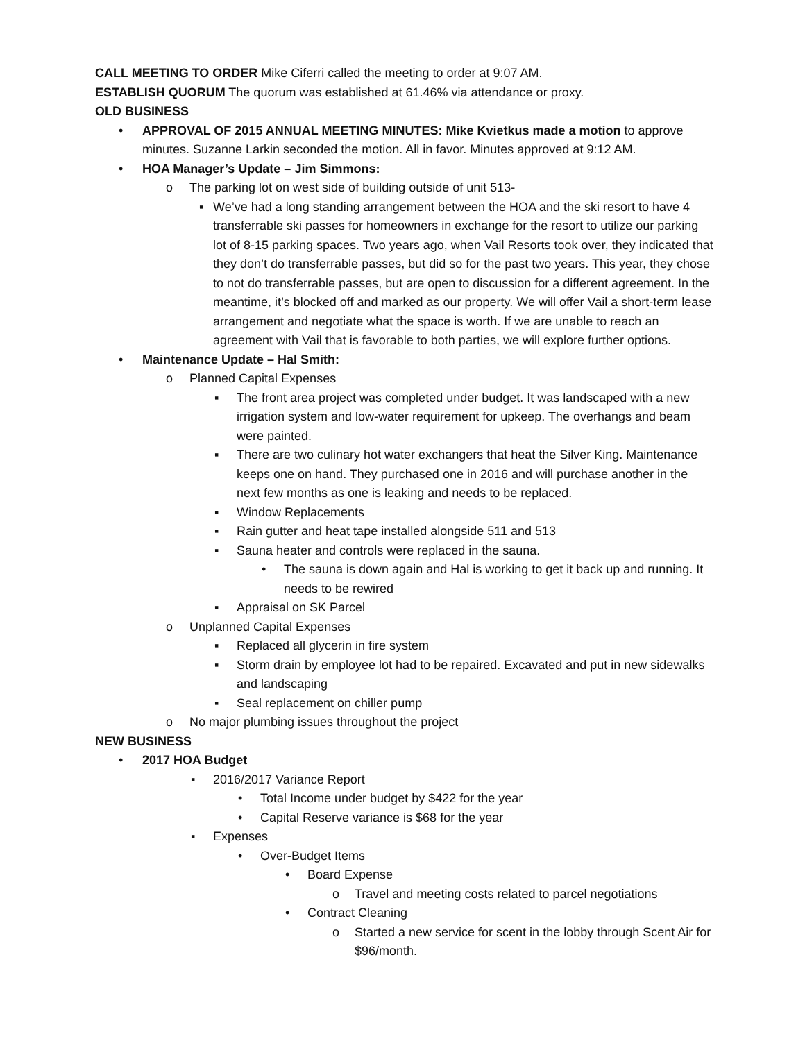CALL MEETING TO ORDER Mike Ciferri called the meeting to order at 9:07 AM.
ESTABLISH QUORUM The quorum was established at 61.46% via attendance or proxy.
OLD BUSINESS
• APPROVAL OF 2015 ANNUAL MEETING MINUTES: Mike Kvietkus made a motion to approve minutes. Suzanne Larkin seconded the motion. All in favor. Minutes approved at 9:12 AM.
• HOA Manager’s Update – Jim Simmons:
o The parking lot on west side of building outside of unit 513-
▪ We’ve had a long standing arrangement between the HOA and the ski resort to have 4 transferrable ski passes for homeowners in exchange for the resort to utilize our parking lot of 8-15 parking spaces. Two years ago, when Vail Resorts took over, they indicated that they don’t do transferrable passes, but did so for the past two years. This year, they chose to not do transferrable passes, but are open to discussion for a different agreement. In the meantime, it’s blocked off and marked as our property. We will offer Vail a short-term lease arrangement and negotiate what the space is worth. If we are unable to reach an agreement with Vail that is favorable to both parties, we will explore further options.
• Maintenance Update – Hal Smith:
o Planned Capital Expenses
▪ The front area project was completed under budget. It was landscaped with a new irrigation system and low-water requirement for upkeep. The overhangs and beam were painted.
▪ There are two culinary hot water exchangers that heat the Silver King. Maintenance keeps one on hand. They purchased one in 2016 and will purchase another in the next few months as one is leaking and needs to be replaced.
▪ Window Replacements
▪ Rain gutter and heat tape installed alongside 511 and 513
▪ Sauna heater and controls were replaced in the sauna.
• The sauna is down again and Hal is working to get it back up and running. It needs to be rewired
▪ Appraisal on SK Parcel
o Unplanned Capital Expenses
▪ Replaced all glycerin in fire system
▪ Storm drain by employee lot had to be repaired. Excavated and put in new sidewalks and landscaping
▪ Seal replacement on chiller pump
o No major plumbing issues throughout the project
NEW BUSINESS
• 2017 HOA Budget
▪ 2016/2017 Variance Report
• Total Income under budget by $422 for the year
• Capital Reserve variance is $68 for the year
▪ Expenses
• Over-Budget Items
• Board Expense
o Travel and meeting costs related to parcel negotiations
• Contract Cleaning
o Started a new service for scent in the lobby through Scent Air for $96/month.